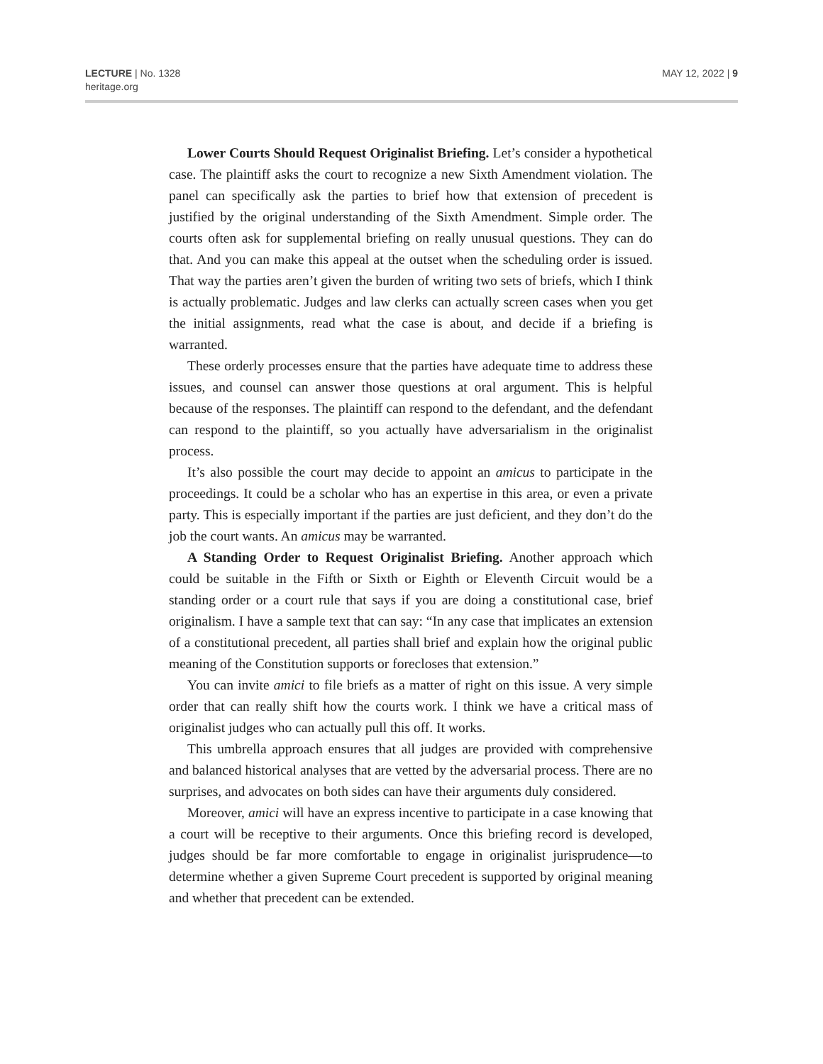LECTURE | No. 1328
heritage.org
MAY 12, 2022 | 9
Lower Courts Should Request Originalist Briefing. Let’s consider a hypothetical case. The plaintiff asks the court to recognize a new Sixth Amendment violation. The panel can specifically ask the parties to brief how that extension of precedent is justified by the original understanding of the Sixth Amendment. Simple order. The courts often ask for supplemental briefing on really unusual questions. They can do that. And you can make this appeal at the outset when the scheduling order is issued. That way the parties aren’t given the burden of writing two sets of briefs, which I think is actually problematic. Judges and law clerks can actually screen cases when you get the initial assignments, read what the case is about, and decide if a briefing is warranted.
These orderly processes ensure that the parties have adequate time to address these issues, and counsel can answer those questions at oral argument. This is helpful because of the responses. The plaintiff can respond to the defendant, and the defendant can respond to the plaintiff, so you actually have adversarialism in the originalist process.
It’s also possible the court may decide to appoint an amicus to participate in the proceedings. It could be a scholar who has an expertise in this area, or even a private party. This is especially important if the parties are just deficient, and they don’t do the job the court wants. An amicus may be warranted.
A Standing Order to Request Originalist Briefing. Another approach which could be suitable in the Fifth or Sixth or Eighth or Eleventh Circuit would be a standing order or a court rule that says if you are doing a constitutional case, brief originalism. I have a sample text that can say: “In any case that implicates an extension of a constitutional precedent, all parties shall brief and explain how the original public meaning of the Constitution supports or forecloses that extension.”
You can invite amici to file briefs as a matter of right on this issue. A very simple order that can really shift how the courts work. I think we have a critical mass of originalist judges who can actually pull this off. It works.
This umbrella approach ensures that all judges are provided with comprehensive and balanced historical analyses that are vetted by the adversarial process. There are no surprises, and advocates on both sides can have their arguments duly considered.
Moreover, amici will have an express incentive to participate in a case knowing that a court will be receptive to their arguments. Once this briefing record is developed, judges should be far more comfortable to engage in originalist jurisprudence—to determine whether a given Supreme Court precedent is supported by original meaning and whether that precedent can be extended.